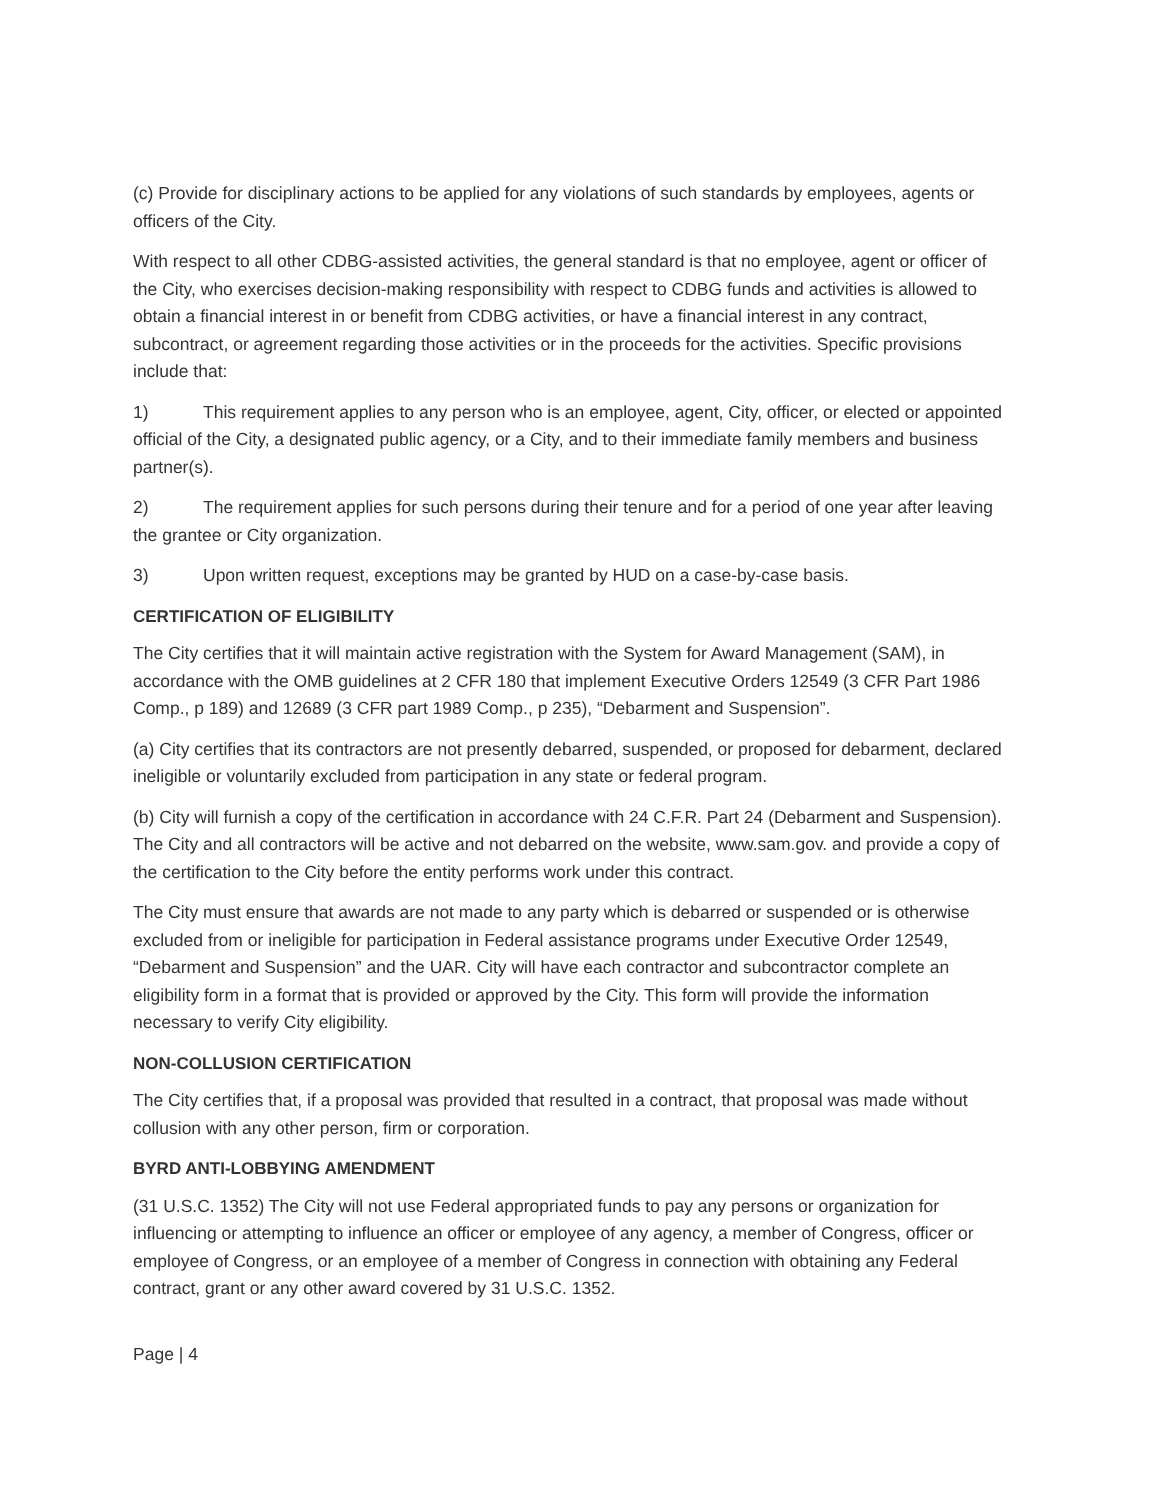(c) Provide for disciplinary actions to be applied for any violations of such standards by employees, agents or officers of the City.
With respect to all other CDBG-assisted activities, the general standard is that no employee, agent or officer of the City, who exercises decision-making responsibility with respect to CDBG funds and activities is allowed to obtain a financial interest in or benefit from CDBG activities, or have a financial interest in any contract, subcontract, or agreement regarding those activities or in the proceeds for the activities. Specific provisions include that:
1) This requirement applies to any person who is an employee, agent, City, officer, or elected or appointed official of the City, a designated public agency, or a City, and to their immediate family members and business partner(s).
2) The requirement applies for such persons during their tenure and for a period of one year after leaving the grantee or City organization.
3) Upon written request, exceptions may be granted by HUD on a case-by-case basis.
CERTIFICATION OF ELIGIBILITY
The City certifies that it will maintain active registration with the System for Award Management (SAM), in accordance with the OMB guidelines at 2 CFR 180 that implement Executive Orders 12549 (3 CFR Part 1986 Comp., p 189) and 12689 (3 CFR part 1989 Comp., p 235), “Debarment and Suspension”.
(a) City certifies that its contractors are not presently debarred, suspended, or proposed for debarment, declared ineligible or voluntarily excluded from participation in any state or federal program.
(b) City will furnish a copy of the certification in accordance with 24 C.F.R. Part 24 (Debarment and Suspension). The City and all contractors will be active and not debarred on the website, www.sam.gov. and provide a copy of the certification to the City before the entity performs work under this contract.
The City must ensure that awards are not made to any party which is debarred or suspended or is otherwise excluded from or ineligible for participation in Federal assistance programs under Executive Order 12549, “Debarment and Suspension” and the UAR. City will have each contractor and subcontractor complete an eligibility form in a format that is provided or approved by the City. This form will provide the information necessary to verify City eligibility.
NON-COLLUSION CERTIFICATION
The City certifies that, if a proposal was provided that resulted in a contract, that proposal was made without collusion with any other person, firm or corporation.
BYRD ANTI-LOBBYING AMENDMENT
(31 U.S.C. 1352) The City will not use Federal appropriated funds to pay any persons or organization for influencing or attempting to influence an officer or employee of any agency, a member of Congress, officer or employee of Congress, or an employee of a member of Congress in connection with obtaining any Federal contract, grant or any other award covered by 31 U.S.C. 1352.
Page | 4